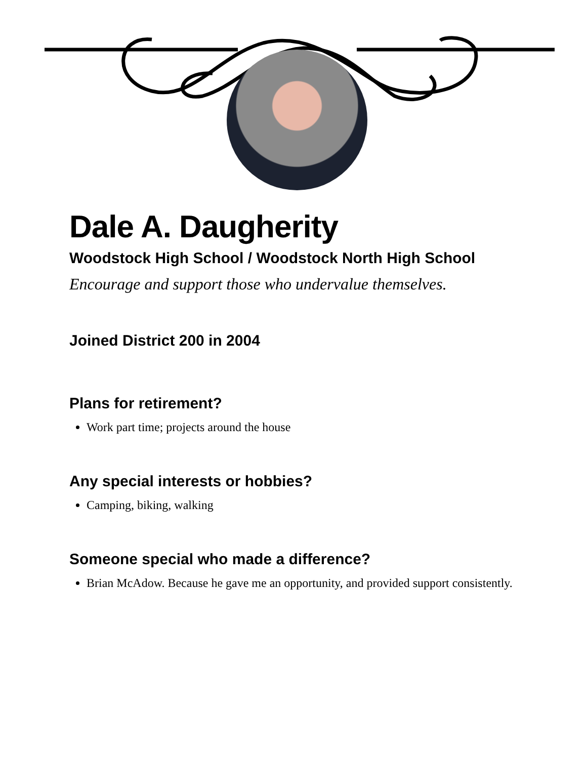Dale A. Daugherity
Woodstock High School / Woodstock North High School
Encourage and support those who undervalue themselves.
Joined District 200 in 2004
Plans for retirement?
Work part time; projects around the house
Any special interests or hobbies?
Camping, biking, walking
Someone special who made a difference?
Brian McAdow. Because he gave me an opportunity, and provided support consistently.